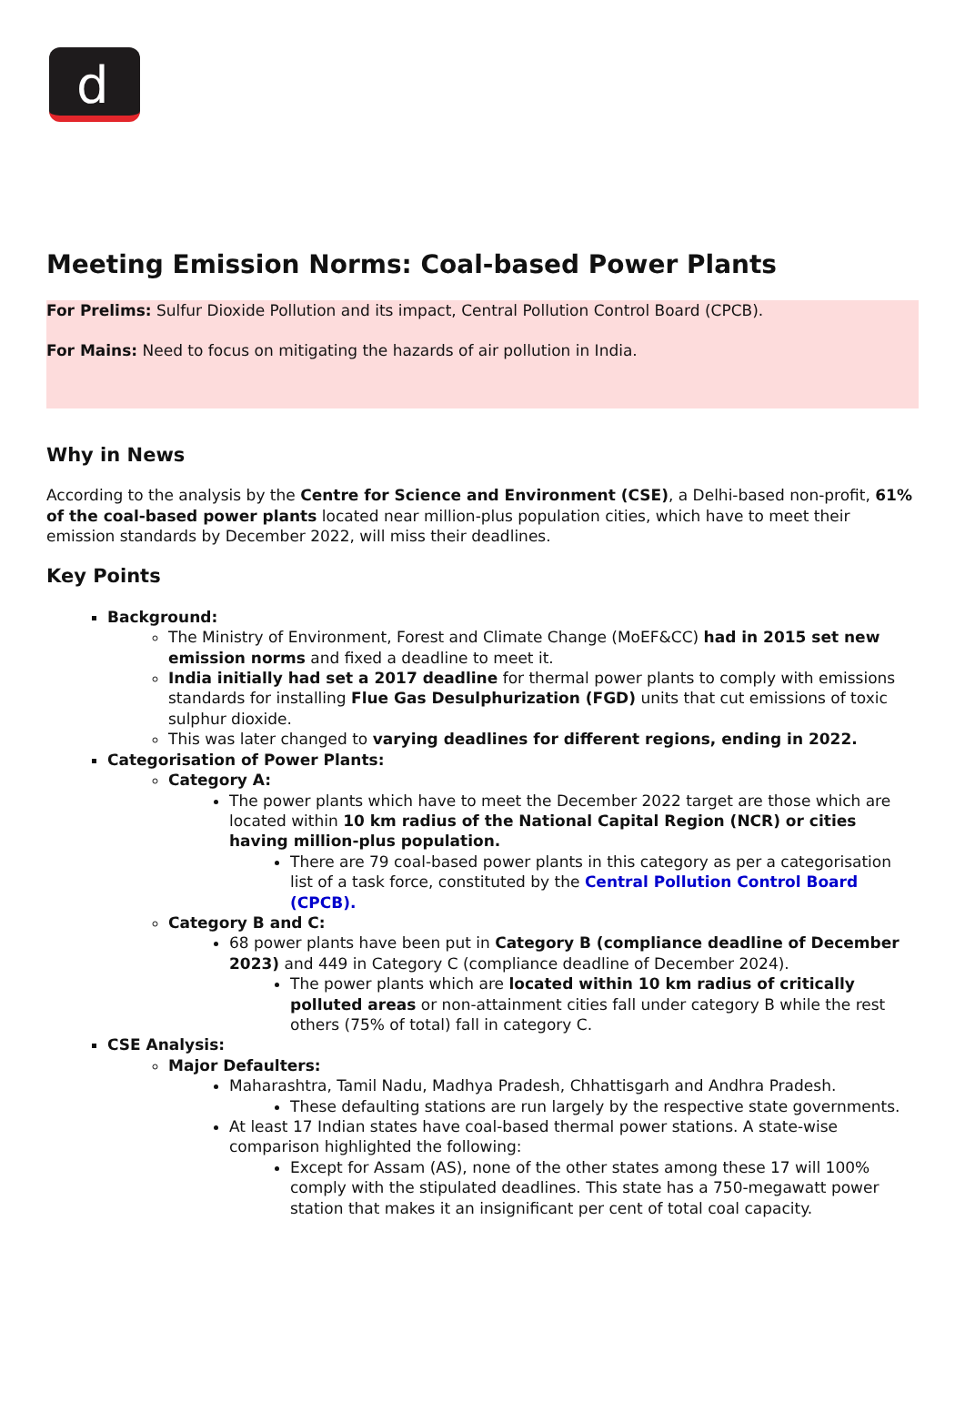d
Meeting Emission Norms: Coal-based Power Plants
For Prelims: Sulfur Dioxide Pollution and its impact, Central Pollution Control Board (CPCB).
For Mains: Need to focus on mitigating the hazards of air pollution in India.
Why in News
According to the analysis by the Centre for Science and Environment (CSE), a Delhi-based non-profit, 61% of the coal-based power plants located near million-plus population cities, which have to meet their emission standards by December 2022, will miss their deadlines.
Key Points
Background:
The Ministry of Environment, Forest and Climate Change (MoEF&CC) had in 2015 set new emission norms and fixed a deadline to meet it.
India initially had set a 2017 deadline for thermal power plants to comply with emissions standards for installing Flue Gas Desulphurization (FGD) units that cut emissions of toxic sulphur dioxide.
This was later changed to varying deadlines for different regions, ending in 2022.
Categorisation of Power Plants:
Category A:
The power plants which have to meet the December 2022 target are those which are located within 10 km radius of the National Capital Region (NCR) or cities having million-plus population.
There are 79 coal-based power plants in this category as per a categorisation list of a task force, constituted by the Central Pollution Control Board (CPCB).
Category B and C:
68 power plants have been put in Category B (compliance deadline of December 2023) and 449 in Category C (compliance deadline of December 2024).
The power plants which are located within 10 km radius of critically polluted areas or non-attainment cities fall under category B while the rest others (75% of total) fall in category C.
CSE Analysis:
Major Defaulters:
Maharashtra, Tamil Nadu, Madhya Pradesh, Chhattisgarh and Andhra Pradesh.
These defaulting stations are run largely by the respective state governments.
At least 17 Indian states have coal-based thermal power stations. A state-wise comparison highlighted the following:
Except for Assam (AS), none of the other states among these 17 will 100% comply with the stipulated deadlines. This state has a 750-megawatt power station that makes it an insignificant per cent of total coal capacity.